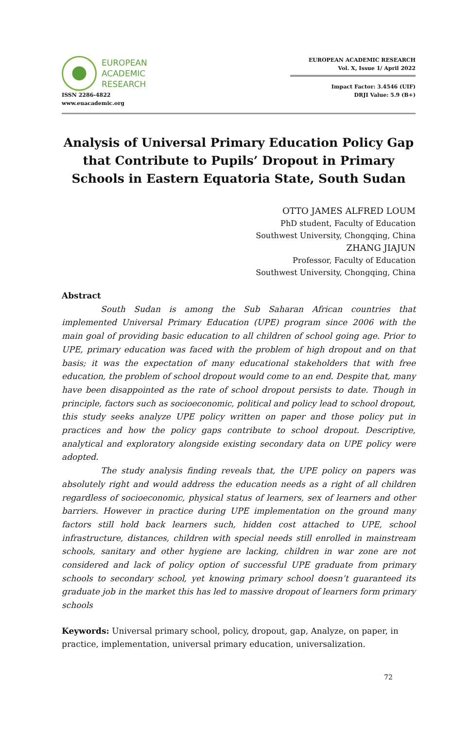EUROPEAN
ACADEMIC
RESEARCH
ISSN 2286-4822
www.euacademic.org
EUROPEAN ACADEMIC RESEARCH
Vol. X, Issue 1/ April 2022
Impact Factor: 3.4546 (UIF)
DRJI Value: 5.9 (B+)
Analysis of Universal Primary Education Policy Gap that Contribute to Pupils’ Dropout in Primary Schools in Eastern Equatoria State, South Sudan
OTTO JAMES ALFRED LOUM
PhD student, Faculty of Education
Southwest University, Chongqing, China
ZHANG JIAJUN
Professor, Faculty of Education
Southwest University, Chongqing, China
Abstract
South Sudan is among the Sub Saharan African countries that implemented Universal Primary Education (UPE) program since 2006 with the main goal of providing basic education to all children of school going age. Prior to UPE, primary education was faced with the problem of high dropout and on that basis; it was the expectation of many educational stakeholders that with free education, the problem of school dropout would come to an end. Despite that, many have been disappointed as the rate of school dropout persists to date. Though in principle, factors such as socioeconomic, political and policy lead to school dropout, this study seeks analyze UPE policy written on paper and those policy put in practices and how the policy gaps contribute to school dropout. Descriptive, analytical and exploratory alongside existing secondary data on UPE policy were adopted.
The study analysis finding reveals that, the UPE policy on papers was absolutely right and would address the education needs as a right of all children regardless of socioeconomic, physical status of learners, sex of learners and other barriers. However in practice during UPE implementation on the ground many factors still hold back learners such, hidden cost attached to UPE, school infrastructure, distances, children with special needs still enrolled in mainstream schools, sanitary and other hygiene are lacking, children in war zone are not considered and lack of policy option of successful UPE graduate from primary schools to secondary school, yet knowing primary school doesn’t guaranteed its graduate job in the market this has led to massive dropout of learners form primary schools
Keywords: Universal primary school, policy, dropout, gap, Analyze, on paper, in practice, implementation, universal primary education, universalization.
72